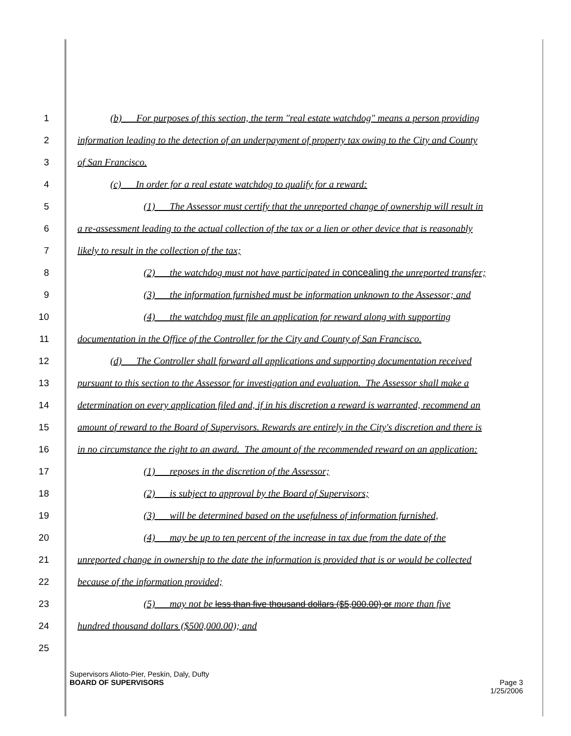1 (b) For purposes of this section, the term "real estate watchdog" means a person providing
2 information leading to the detection of an underpayment of property tax owing to the City and County
3 of San Francisco.
4 (c) In order for a real estate watchdog to qualify for a reward:
5 (1) The Assessor must certify that the unreported change of ownership will result in
6 a re-assessment leading to the actual collection of the tax or a lien or other device that is reasonably
7 likely to result in the collection of the tax;
8 (2) the watchdog must not have participated in concealing the unreported transfer;
9 (3) the information furnished must be information unknown to the Assessor; and
10 (4) the watchdog must file an application for reward along with supporting
11 documentation in the Office of the Controller for the City and County of San Francisco.
12 (d) The Controller shall forward all applications and supporting documentation received
13 pursuant to this section to the Assessor for investigation and evaluation. The Assessor shall make a
14 determination on every application filed and, if in his discretion a reward is warranted, recommend an
15 amount of reward to the Board of Supervisors. Rewards are entirely in the City's discretion and there is
16 in no circumstance the right to an award. The amount of the recommended reward on an application:
17 (1) reposes in the discretion of the Assessor;
18 (2) is subject to approval by the Board of Supervisors;
19 (3) will be determined based on the usefulness of information furnished,
20 (4) may be up to ten percent of the increase in tax due from the date of the
21 unreported change in ownership to the date the information is provided that is or would be collected
22 because of the information provided;
23 (5) may not be less than five thousand dollars ($5,000.00) or more than five
24 hundred thousand dollars ($500,000.00); and
25
Supervisors Alioto-Pier, Peskin, Daly, Dufty
BOARD OF SUPERVISORS Page 3
1/25/2006